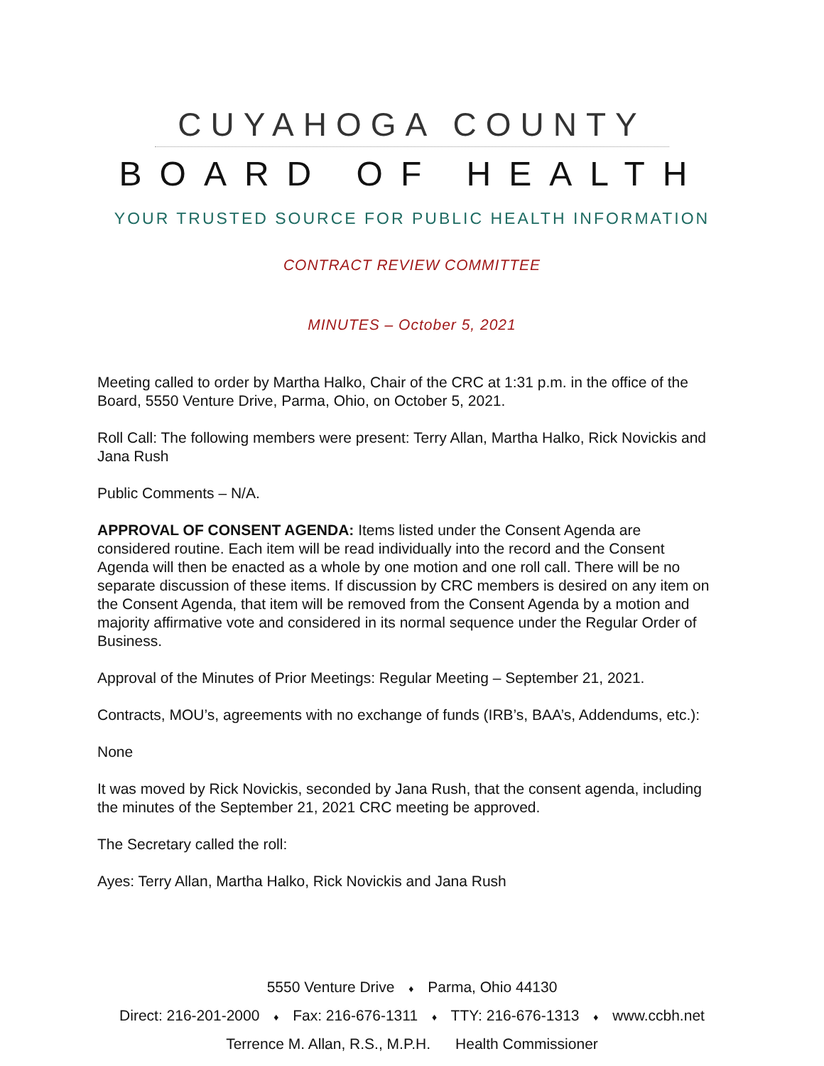CUYAHOGA COUNTY
BOARD OF HEALTH
YOUR TRUSTED SOURCE FOR PUBLIC HEALTH INFORMATION
CONTRACT REVIEW COMMITTEE
MINUTES – October 5, 2021
Meeting called to order by Martha Halko, Chair of the CRC at 1:31 p.m. in the office of the Board, 5550 Venture Drive, Parma, Ohio, on October 5, 2021.
Roll Call: The following members were present: Terry Allan, Martha Halko, Rick Novickis and Jana Rush
Public Comments – N/A.
APPROVAL OF CONSENT AGENDA: Items listed under the Consent Agenda are considered routine. Each item will be read individually into the record and the Consent Agenda will then be enacted as a whole by one motion and one roll call. There will be no separate discussion of these items. If discussion by CRC members is desired on any item on the Consent Agenda, that item will be removed from the Consent Agenda by a motion and majority affirmative vote and considered in its normal sequence under the Regular Order of Business.
Approval of the Minutes of Prior Meetings: Regular Meeting – September 21, 2021.
Contracts, MOU’s, agreements with no exchange of funds (IRB’s, BAA’s, Addendums, etc.):
None
It was moved by Rick Novickis, seconded by Jana Rush, that the consent agenda, including the minutes of the September 21, 2021 CRC meeting be approved.
The Secretary called the roll:
Ayes: Terry Allan, Martha Halko, Rick Novickis and Jana Rush
5550 Venture Drive ♦ Parma, Ohio 44130
Direct: 216-201-2000 ♦ Fax: 216-676-1311 ♦ TTY: 216-676-1313 ♦ www.ccbh.net
Terrence M. Allan, R.S., M.P.H. Health Commissioner